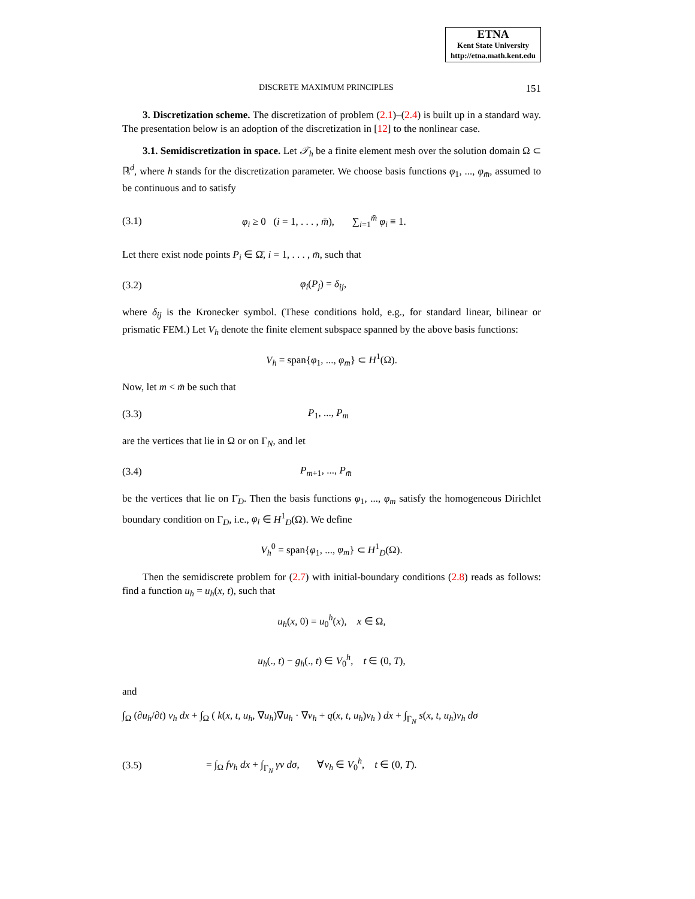ETNA
Kent State University
http://etna.math.kent.edu
DISCRETE MAXIMUM PRINCIPLES 151
3. Discretization scheme. The discretization of problem (2.1)–(2.4) is built up in a standard way. The presentation below is an adoption of the discretization in [12] to the nonlinear case.
3.1. Semidiscretization in space. Let 𝒯<sub>h</sub> be a finite element mesh over the solution domain Ω ⊂ ℝ<sup>d</sup>, where h stands for the discretization parameter. We choose basis functions φ<sub>1</sub>, ..., φ<sub>m̄</sub>, assumed to be continuous and to satisfy
(3.1) φ<sub>i</sub> ≥ 0 (i = 1, . . . , m̄), ∑<sub>i=1</sub><sup>m̄</sup> φ<sub>i</sub> ≡ 1.
Let there exist node points P<sub>i</sub> ∈ Ω̄, i = 1, . . . , m̄, such that
(3.2) φ<sub>i</sub>(P<sub>j</sub>) = δ<sub>ij</sub>,
where δ<sub>ij</sub> is the Kronecker symbol. (These conditions hold, e.g., for standard linear, bilinear or prismatic FEM.) Let V<sub>h</sub> denote the finite element subspace spanned by the above basis functions:
V<sub>h</sub> = span{φ<sub>1</sub>, ..., φ<sub>m̄</sub>} ⊂ H<sup>1</sup>(Ω).
Now, let m < m̄ be such that
(3.3) P<sub>1</sub>, ..., P<sub>m</sub>
are the vertices that lie in Ω or on Γ<sub>N</sub>, and let
(3.4) P<sub>m+1</sub>, ..., P<sub>m̄</sub>
be the vertices that lie on Γ̄<sub>D</sub>. Then the basis functions φ<sub>1</sub>, ..., φ<sub>m</sub> satisfy the homogeneous Dirichlet boundary condition on Γ<sub>D</sub>, i.e., φ<sub>i</sub> ∈ H<sup>1</sup><sub>D</sub>(Ω). We define
V<sub>h</sub><sup>0</sup> = span{φ<sub>1</sub>, ..., φ<sub>m</sub>} ⊂ H<sup>1</sup><sub>D</sub>(Ω).
Then the semidiscrete problem for (2.7) with initial-boundary conditions (2.8) reads as follows: find a function u<sub>h</sub> = u<sub>h</sub>(x, t), such that
u<sub>h</sub>(x, 0) = u<sub>0</sub><sup>h</sup>(x), x ∈ Ω,
u<sub>h</sub>(., t) − g<sub>h</sub>(., t) ∈ V<sub>0</sub><sup>h</sup>, t ∈ (0, T),
and
∫<sub>Ω</sub> (∂u<sub>h</sub>/∂t) v<sub>h</sub> dx + ∫<sub>Ω</sub> ( k(x, t, u<sub>h</sub>, ∇u<sub>h</sub>)∇u<sub>h</sub> · ∇v<sub>h</sub> + q(x, t, u<sub>h</sub>)v<sub>h</sub> ) dx + ∫<sub>Γ<sub>N</sub></sub> s(x, t, u<sub>h</sub>)v<sub>h</sub> dσ
(3.5) = ∫<sub>Ω</sub> fv<sub>h</sub> dx + ∫<sub>Γ<sub>N</sub></sub> γv dσ, ∀v<sub>h</sub> ∈ V<sub>0</sub><sup>h</sup>, t ∈ (0, T).